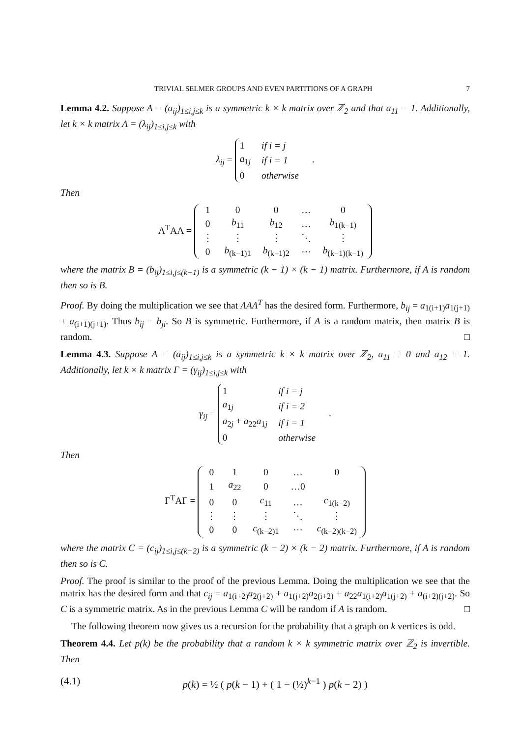TRIVIAL SELMER GROUPS AND EVEN PARTITIONS OF A GRAPH 7
Lemma 4.2. Suppose A = (a<sub>ij</sub>)<sub>1≤i,j≤k</sub> is a symmetric k × k matrix over ℤ<sub>2</sub> and that a<sub>11</sub> = 1. Additionally, let k × k matrix Λ = (λ<sub>ij</sub>)<sub>1≤i,j≤k</sub> with
λ<sub>ij</sub> =
| 1 | if i = j |
| a<sub>1j</sub> | if i = 1 |
| 0 | otherwise |
.
Then
Λ<sup>T</sup>AΛ =
| 1 | 0 | 0 | … | 0 |
| 0 | b<sub>11</sub> | b<sub>12</sub> | … | b<sub>1(k−1)</sub> |
| ⋮ | ⋮ | ⋮ | ⋱ | ⋮ |
| 0 | b<sub>(k−1)1</sub> | b<sub>(k−1)2</sub> | ⋯ | b<sub>(k−1)(k−1)</sub> |
where the matrix B = (b<sub>ij</sub>)<sub>1≤i,j≤(k−1)</sub> is a symmetric (k − 1) × (k − 1) matrix. Furthermore, if A is random then so is B.
Proof. By doing the multiplication we see that ΛAΛ<sup>T</sup> has the desired form. Furthermore, b<sub>ij</sub> = a<sub>1(i+1)</sub>a<sub>1(j+1)</sub> + a<sub>(i+1)(j+1)</sub>. Thus b<sub>ij</sub> = b<sub>ji</sub>. So B is symmetric. Furthermore, if A is a random matrix, then matrix B is random. □
Lemma 4.3. Suppose A = (a<sub>ij</sub>)<sub>1≤i,j≤k</sub> is a symmetric k × k matrix over ℤ<sub>2</sub>, a<sub>11</sub> = 0 and a<sub>12</sub> = 1. Additionally, let k × k matrix Γ = (γ<sub>ij</sub>)<sub>1≤i,j≤k</sub> with
γ<sub>ij</sub> =
| 1 | if i = j |
| a<sub>1j</sub> | if i = 2 |
| a<sub>2j</sub> + a<sub>22</sub> a<sub>1j</sub> | if i = 1 |
| 0 | otherwise |
.
Then
Γ<sup>T</sup>AΓ =
| 0 | 1 | 0 | … | 0 |
| 1 | a<sub>22</sub> | 0 | …0 | |
| 0 | 0 | c<sub>11</sub> | … | c<sub>1(k−2)</sub> |
| ⋮ | ⋮ | ⋮ | ⋱ | ⋮ |
| 0 | 0 | c<sub>(k−2)1</sub> | ⋯ | c<sub>(k−2)(k−2)</sub> |
where the matrix C = (c<sub>ij</sub>)<sub>1≤i,j≤(k−2)</sub> is a symmetric (k − 2) × (k − 2) matrix. Furthermore, if A is random then so is C.
Proof. The proof is similar to the proof of the previous Lemma. Doing the multiplication we see that the matrix has the desired form and that c<sub>ij</sub> = a<sub>1(i+2)</sub>a<sub>2(j+2)</sub> + a<sub>1(j+2)</sub>a<sub>2(i+2)</sub> + a<sub>22</sub>a<sub>1(i+2)</sub>a<sub>1(j+2)</sub> + a<sub>(i+2)(j+2)</sub>. So C is a symmetric matrix. As in the previous Lemma C will be random if A is random. □
The following theorem now gives us a recursion for the probability that a graph on k vertices is odd.
Theorem 4.4. Let p(k) be the probability that a random k × k symmetric matrix over ℤ<sub>2</sub> is invertible. Then
(4.1) p(k) = ½ ( p(k − 1) + ( 1 − (½)<sup>k−1</sup> ) p(k − 2) )